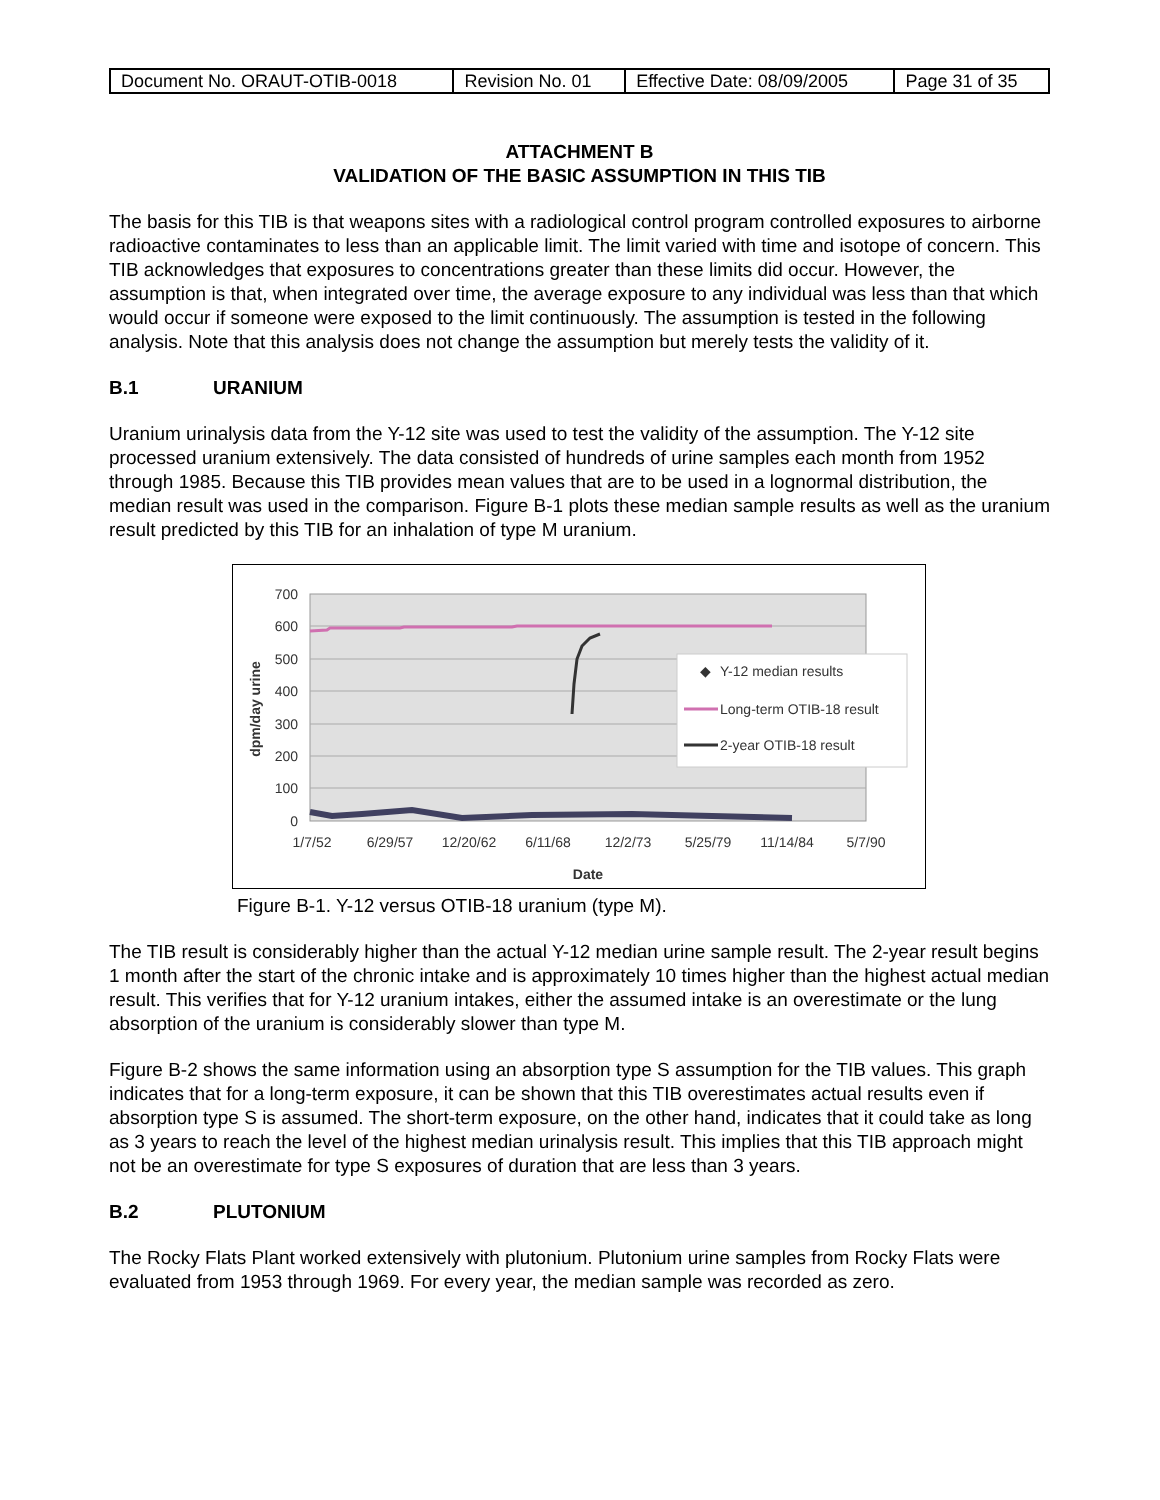| Document No. ORAUT-OTIB-0018 | Revision No. 01 | Effective Date: 08/09/2005 | Page 31 of 35 |
ATTACHMENT B
VALIDATION OF THE BASIC ASSUMPTION IN THIS TIB
The basis for this TIB is that weapons sites with a radiological control program controlled exposures to airborne radioactive contaminates to less than an applicable limit. The limit varied with time and isotope of concern. This TIB acknowledges that exposures to concentrations greater than these limits did occur. However, the assumption is that, when integrated over time, the average exposure to any individual was less than that which would occur if someone were exposed to the limit continuously. The assumption is tested in the following analysis. Note that this analysis does not change the assumption but merely tests the validity of it.
B.1 URANIUM
Uranium urinalysis data from the Y-12 site was used to test the validity of the assumption. The Y-12 site processed uranium extensively. The data consisted of hundreds of urine samples each month from 1952 through 1985. Because this TIB provides mean values that are to be used in a lognormal distribution, the median result was used in the comparison. Figure B-1 plots these median sample results as well as the uranium result predicted by this TIB for an inhalation of type M uranium.
700
600
500
400
300
200
100
0
dpm/day urine
◆
Y-12 median results
Long-term OTIB-18 result
2-year OTIB-18 result
1/7/52
6/29/57
12/20/62
6/11/68
12/2/73
5/25/79
11/14/84
5/7/90
Date
Figure B-1. Y-12 versus OTIB-18 uranium (type M).
The TIB result is considerably higher than the actual Y-12 median urine sample result. The 2-year result begins 1 month after the start of the chronic intake and is approximately 10 times higher than the highest actual median result. This verifies that for Y-12 uranium intakes, either the assumed intake is an overestimate or the lung absorption of the uranium is considerably slower than type M.
Figure B-2 shows the same information using an absorption type S assumption for the TIB values. This graph indicates that for a long-term exposure, it can be shown that this TIB overestimates actual results even if absorption type S is assumed. The short-term exposure, on the other hand, indicates that it could take as long as 3 years to reach the level of the highest median urinalysis result. This implies that this TIB approach might not be an overestimate for type S exposures of duration that are less than 3 years.
B.2 PLUTONIUM
The Rocky Flats Plant worked extensively with plutonium. Plutonium urine samples from Rocky Flats were evaluated from 1953 through 1969. For every year, the median sample was recorded as zero.